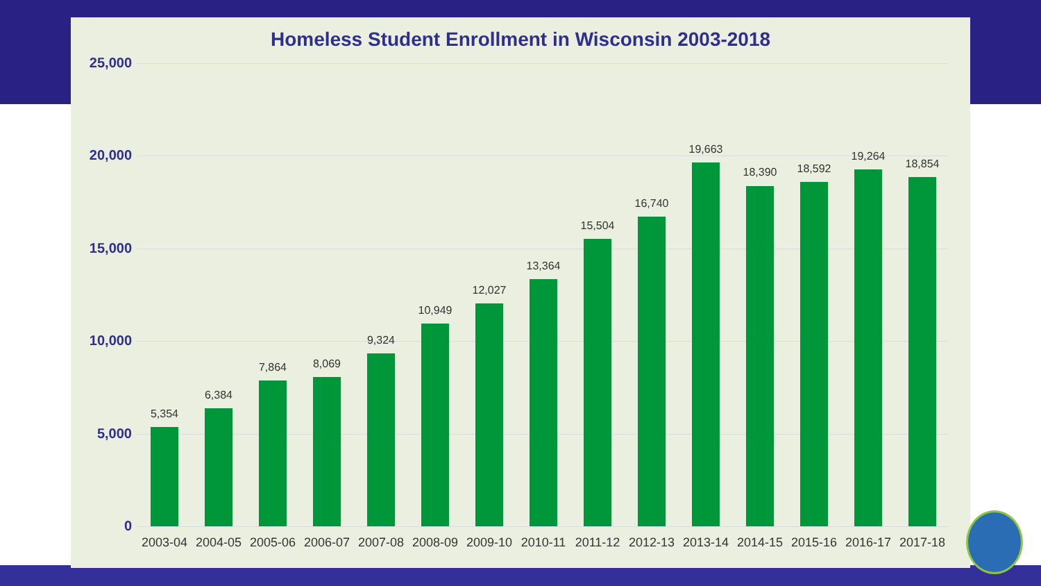Homeless Student Enrollment in Wisconsin 2003-2018
25,000
20,000
15,000
10,000
5,000
0
5,354
2003-04
6,384
2004-05
7,864
2005-06
8,069
2006-07
9,324
2007-08
10,949
2008-09
12,027
2009-10
13,364
2010-11
15,504
2011-12
16,740
2012-13
19,663
2013-14
18,390
2014-15
18,592
2015-16
19,264
2016-17
18,854
2017-18